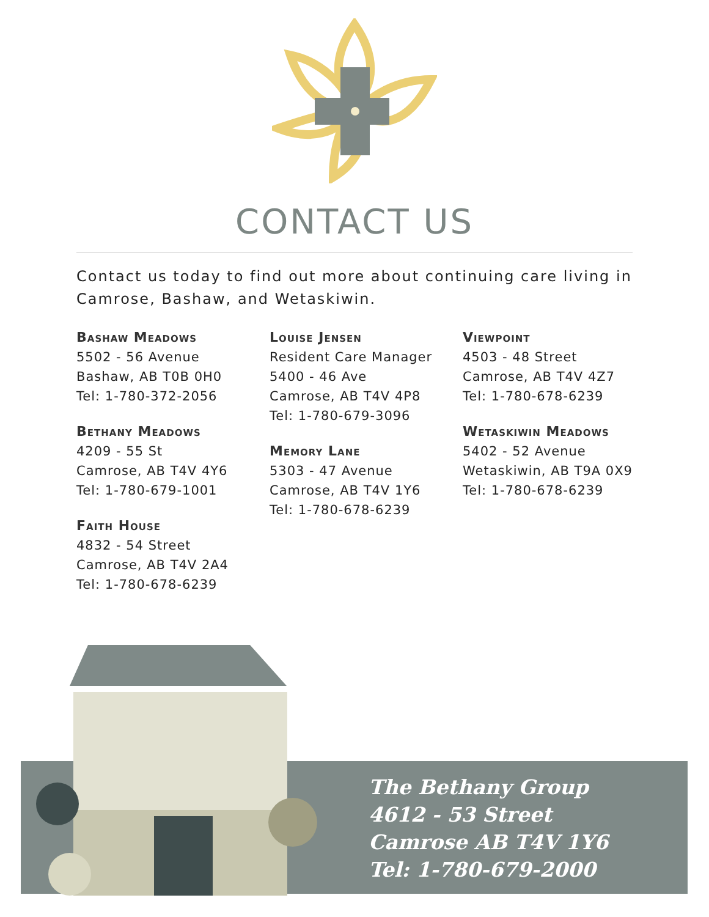CONTACT US
Contact us today to find out more about continuing care living in Camrose, Bashaw, and Wetaskiwin.
Bashaw Meadows
5502 - 56 Avenue
Bashaw, AB T0B 0H0
Tel: 1-780-372-2056
Bethany Meadows
4209 - 55 St
Camrose, AB T4V 4Y6
Tel: 1-780-679-1001
Faith House
4832 - 54 Street
Camrose, AB T4V 2A4
Tel: 1-780-678-6239
Louise Jensen
Resident Care Manager
5400 - 46 Ave
Camrose, AB T4V 4P8
Tel: 1-780-679-3096
Memory Lane
5303 - 47 Avenue
Camrose, AB T4V 1Y6
Tel: 1-780-678-6239
Viewpoint
4503 - 48 Street
Camrose, AB T4V 4Z7
Tel: 1-780-678-6239
Wetaskiwin Meadows
5402 - 52 Avenue
Wetaskiwin, AB T9A 0X9
Tel: 1-780-678-6239
The Bethany Group
4612 - 53 Street
Camrose AB T4V 1Y6
Tel: 1-780-679-2000